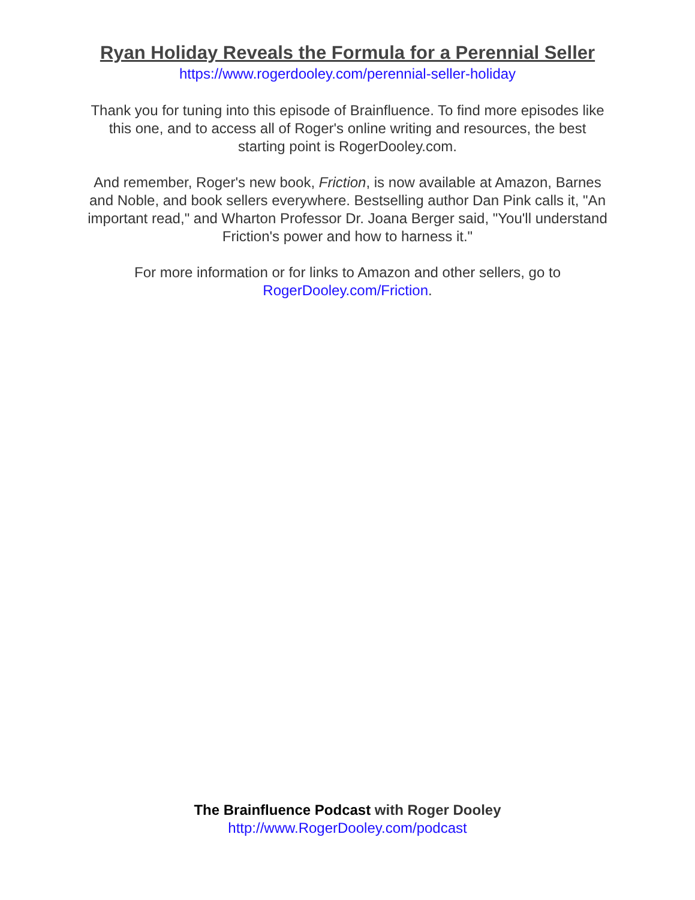Ryan Holiday Reveals the Formula for a Perennial Seller
https://www.rogerdooley.com/perennial-seller-holiday
Thank you for tuning into this episode of Brainfluence. To find more episodes like this one, and to access all of Roger's online writing and resources, the best starting point is RogerDooley.com.
And remember, Roger's new book, Friction, is now available at Amazon, Barnes and Noble, and book sellers everywhere. Bestselling author Dan Pink calls it, "An important read," and Wharton Professor Dr. Joana Berger said, "You'll understand Friction's power and how to harness it."
For more information or for links to Amazon and other sellers, go to RogerDooley.com/Friction.
The Brainfluence Podcast with Roger Dooley
http://www.RogerDooley.com/podcast